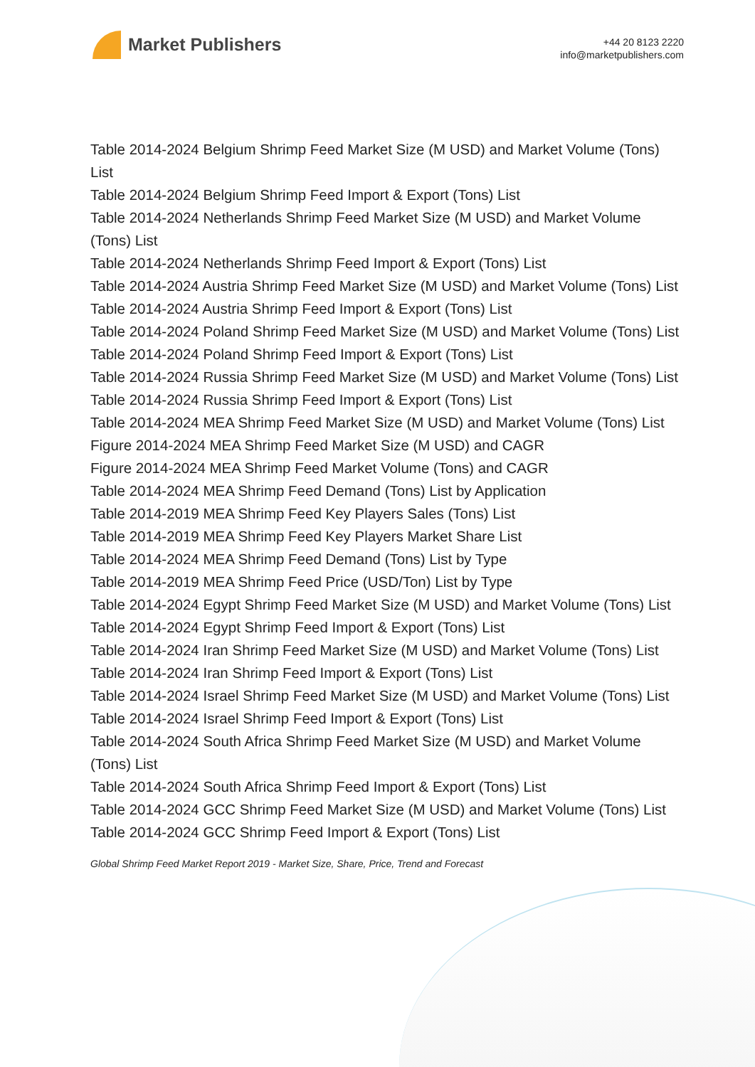Market Publishers
+44 20 8123 2220
info@marketpublishers.com
Table 2014-2024 Belgium Shrimp Feed Market Size (M USD) and Market Volume (Tons) List
Table 2014-2024 Belgium Shrimp Feed Import & Export (Tons) List
Table 2014-2024 Netherlands Shrimp Feed Market Size (M USD) and Market Volume (Tons) List
Table 2014-2024 Netherlands Shrimp Feed Import & Export (Tons) List
Table 2014-2024 Austria Shrimp Feed Market Size (M USD) and Market Volume (Tons) List
Table 2014-2024 Austria Shrimp Feed Import & Export (Tons) List
Table 2014-2024 Poland Shrimp Feed Market Size (M USD) and Market Volume (Tons) List
Table 2014-2024 Poland Shrimp Feed Import & Export (Tons) List
Table 2014-2024 Russia Shrimp Feed Market Size (M USD) and Market Volume (Tons) List
Table 2014-2024 Russia Shrimp Feed Import & Export (Tons) List
Table 2014-2024 MEA Shrimp Feed Market Size (M USD) and Market Volume (Tons) List
Figure 2014-2024 MEA Shrimp Feed Market Size (M USD) and CAGR
Figure 2014-2024 MEA Shrimp Feed Market Volume (Tons) and CAGR
Table 2014-2024 MEA Shrimp Feed Demand (Tons) List by Application
Table 2014-2019 MEA Shrimp Feed Key Players Sales (Tons) List
Table 2014-2019 MEA Shrimp Feed Key Players Market Share List
Table 2014-2024 MEA Shrimp Feed Demand (Tons) List by Type
Table 2014-2019 MEA Shrimp Feed Price (USD/Ton) List by Type
Table 2014-2024 Egypt Shrimp Feed Market Size (M USD) and Market Volume (Tons) List
Table 2014-2024 Egypt Shrimp Feed Import & Export (Tons) List
Table 2014-2024 Iran Shrimp Feed Market Size (M USD) and Market Volume (Tons) List
Table 2014-2024 Iran Shrimp Feed Import & Export (Tons) List
Table 2014-2024 Israel Shrimp Feed Market Size (M USD) and Market Volume (Tons) List
Table 2014-2024 Israel Shrimp Feed Import & Export (Tons) List
Table 2014-2024 South Africa Shrimp Feed Market Size (M USD) and Market Volume (Tons) List
Table 2014-2024 South Africa Shrimp Feed Import & Export (Tons) List
Table 2014-2024 GCC Shrimp Feed Market Size (M USD) and Market Volume (Tons) List
Table 2014-2024 GCC Shrimp Feed Import & Export (Tons) List
Global Shrimp Feed Market Report 2019 - Market Size, Share, Price, Trend and Forecast